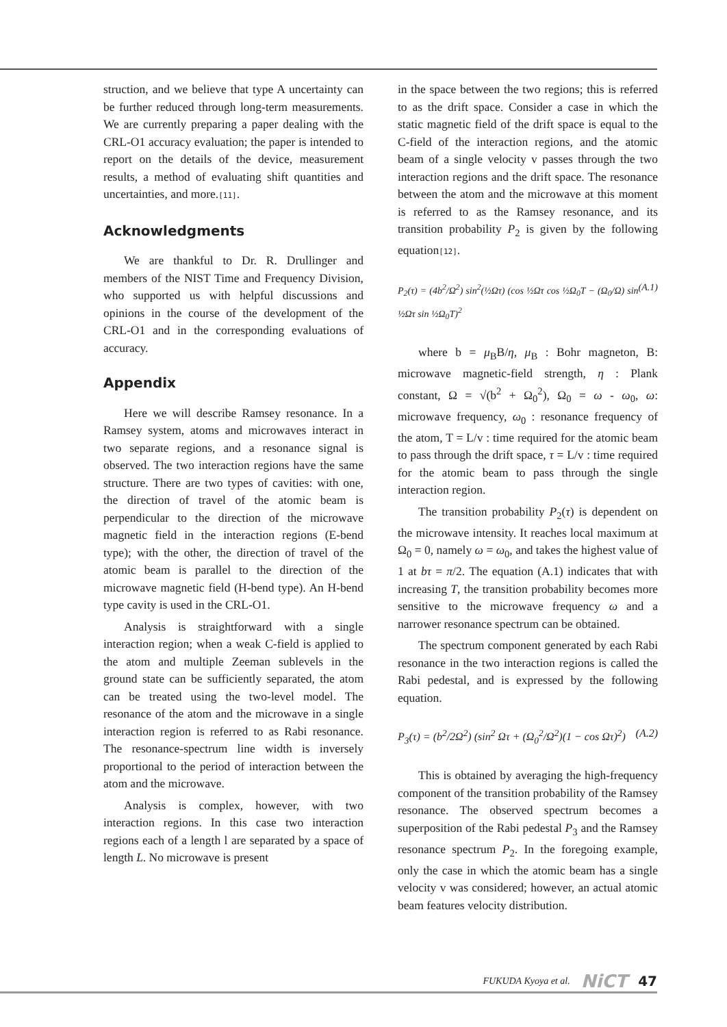struction, and we believe that type A uncertainty can be further reduced through long-term measurements. We are currently preparing a paper dealing with the CRL-O1 accuracy evaluation; the paper is intended to report on the details of the device, measurement results, a method of evaluating shift quantities and uncertainties, and more.[11].
Acknowledgments
We are thankful to Dr. R. Drullinger and members of the NIST Time and Frequency Division, who supported us with helpful discussions and opinions in the course of the development of the CRL-O1 and in the corresponding evaluations of accuracy.
Appendix
Here we will describe Ramsey resonance. In a Ramsey system, atoms and microwaves interact in two separate regions, and a resonance signal is observed. The two interaction regions have the same structure. There are two types of cavities: with one, the direction of travel of the atomic beam is perpendicular to the direction of the microwave magnetic field in the interaction regions (E-bend type); with the other, the direction of travel of the atomic beam is parallel to the direction of the microwave magnetic field (H-bend type). An H-bend type cavity is used in the CRL-O1.
Analysis is straightforward with a single interaction region; when a weak C-field is applied to the atom and multiple Zeeman sublevels in the ground state can be sufficiently separated, the atom can be treated using the two-level model. The resonance of the atom and the microwave in a single interaction region is referred to as Rabi resonance. The resonance-spectrum line width is inversely proportional to the period of interaction between the atom and the microwave.
Analysis is complex, however, with two interaction regions. In this case two interaction regions each of a length l are separated by a space of length L. No microwave is present
in the space between the two regions; this is referred to as the drift space. Consider a case in which the static magnetic field of the drift space is equal to the C-field of the interaction regions, and the atomic beam of a single velocity v passes through the two interaction regions and the drift space. The resonance between the atom and the microwave at this moment is referred to as the Ramsey resonance, and its transition probability P<sub>2</sub> is given by the following equation[12].
P<sub>2</sub>(τ) = (4b<sup>2</sup>/Ω<sup>2</sup>) sin<sup>2</sup>(½Ωτ) (cos ½Ωτ cos ½Ω<sub>0</sub>T − (Ω<sub>0</sub>/Ω) sin ½Ωτ sin ½Ω<sub>0</sub>T)<sup>2</sup> (A.1)
where b = μ<sub>B</sub>B/η, μ<sub>B</sub> : Bohr magneton, B: microwave magnetic-field strength, η : Plank constant, Ω = √(b<sup>2</sup> + Ω<sub>0</sub><sup>2</sup>), Ω<sub>0</sub> = ω - ω<sub>0</sub>, ω: microwave frequency, ω<sub>0</sub> : resonance frequency of the atom, T = L/v : time required for the atomic beam to pass through the drift space, τ = L/v : time required for the atomic beam to pass through the single interaction region.
The transition probability P<sub>2</sub>(τ) is dependent on the microwave intensity. It reaches local maximum at Ω<sub>0</sub> = 0, namely ω = ω<sub>0</sub>, and takes the highest value of 1 at bτ = π/2. The equation (A.1) indicates that with increasing T, the transition probability becomes more sensitive to the microwave frequency ω and a narrower resonance spectrum can be obtained.
The spectrum component generated by each Rabi resonance in the two interaction regions is called the Rabi pedestal, and is expressed by the following equation.
P<sub>3</sub>(τ) = (b<sup>2</sup>/2Ω<sup>2</sup>) (sin<sup>2</sup> Ωτ + (Ω<sub>0</sub><sup>2</sup>/Ω<sup>2</sup>)(1 − cos Ωτ)<sup>2</sup>) (A.2)
This is obtained by averaging the high-frequency component of the transition probability of the Ramsey resonance. The observed spectrum becomes a superposition of the Rabi pedestal P<sub>3</sub> and the Ramsey resonance spectrum P<sub>2</sub>. In the foregoing example, only the case in which the atomic beam has a single velocity v was considered; however, an actual atomic beam features velocity distribution.
FUKUDA Kyoya et al. NiCT 47